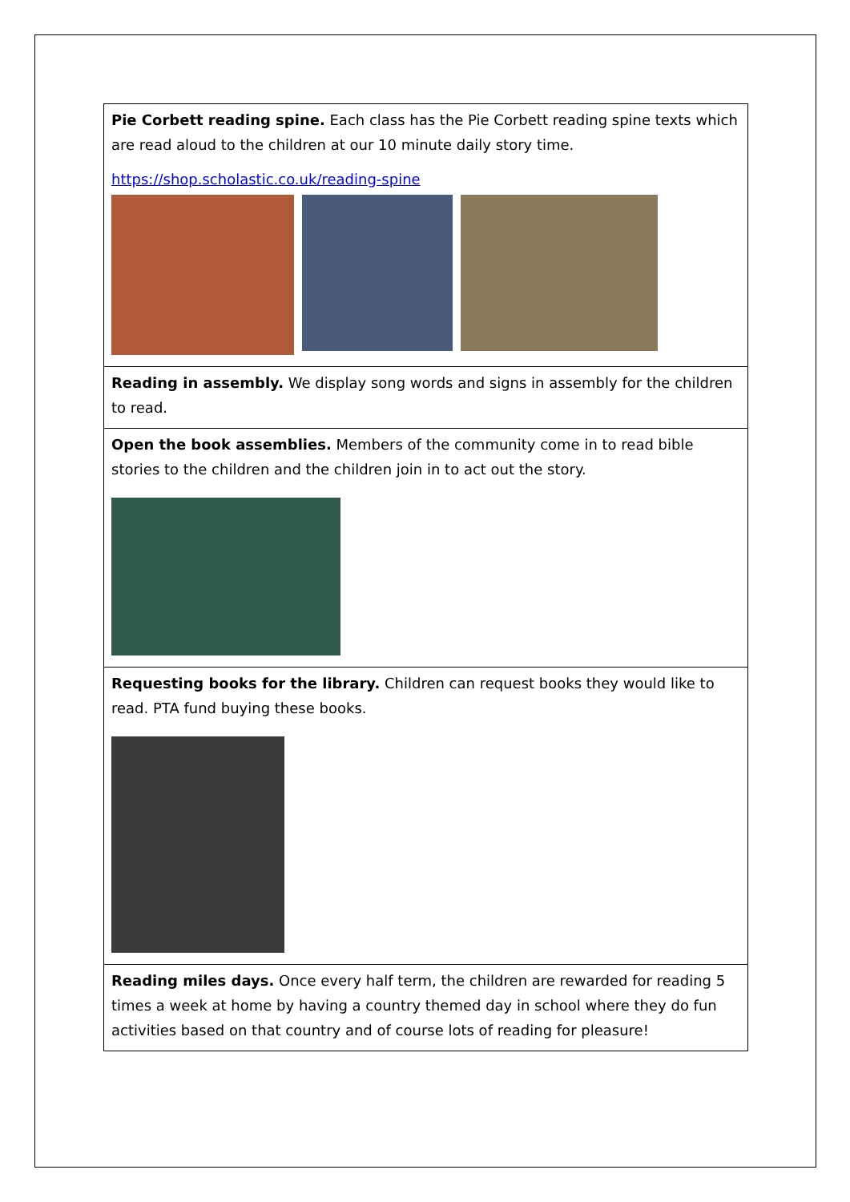| Pie Corbett reading spine. Each class has the Pie Corbett reading spine texts which are read aloud to the children at our 10 minute daily story time. https://shop.scholastic.co.uk/reading-spine |
| Reading in assembly. We display song words and signs in assembly for the children to read. |
| Open the book assemblies. Members of the community come in to read bible stories to the children and the children join in to act out the story. |
| Requesting books for the library. Children can request books they would like to read. PTA fund buying these books. |
| Reading miles days. Once every half term, the children are rewarded for reading 5 times a week at home by having a country themed day in school where they do fun activities based on that country and of course lots of reading for pleasure! |